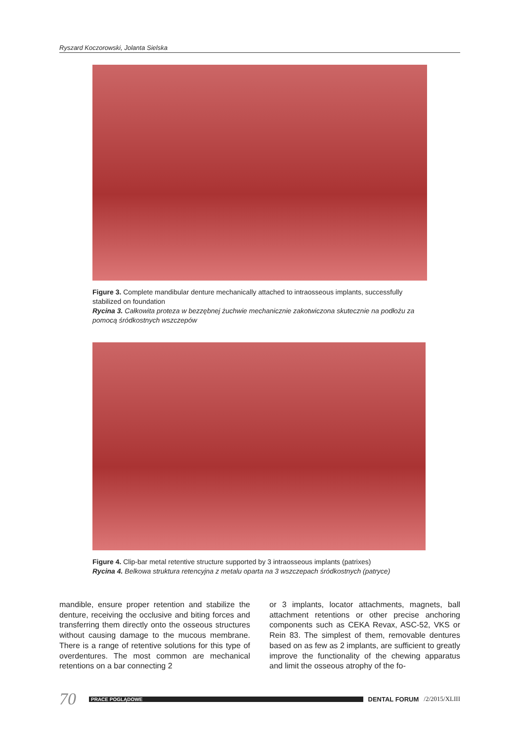Ryszard Koczorowski, Jolanta Sielska
Figure 3. Complete mandibular denture mechanically attached to intraosseous implants, successfully stabilized on foundation
Rycina 3. Całkowita proteza w bezzębnej żuchwie mechanicznie zakotwiczona skutecznie na podłożu za pomocą śródkostnych wszczepów
Figure 4. Clip-bar metal retentive structure supported by 3 intraosseous implants (patrixes)
Rycina 4. Belkowa struktura retencyjna z metalu oparta na 3 wszczepach śródkostnych (patryce)
mandible, ensure proper retention and stabilize the denture, receiving the occlusive and biting forces and transferring them directly onto the osseous structures without causing damage to the mucous membrane. There is a range of retentive solutions for this type of overdentures. The most common are mechanical retentions on a bar connecting 2
or 3 implants, locator attachments, magnets, ball attachment retentions or other precise anchoring components such as CEKA Revax, ASC-52, VKS or Rein 83. The simplest of them, removable dentures based on as few as 2 implants, are sufficient to greatly improve the functionality of the chewing apparatus and limit the osseous atrophy of the fo-
70 PRACE POGLĄDOWE DENTAL FORUM /2/2015/XLIII